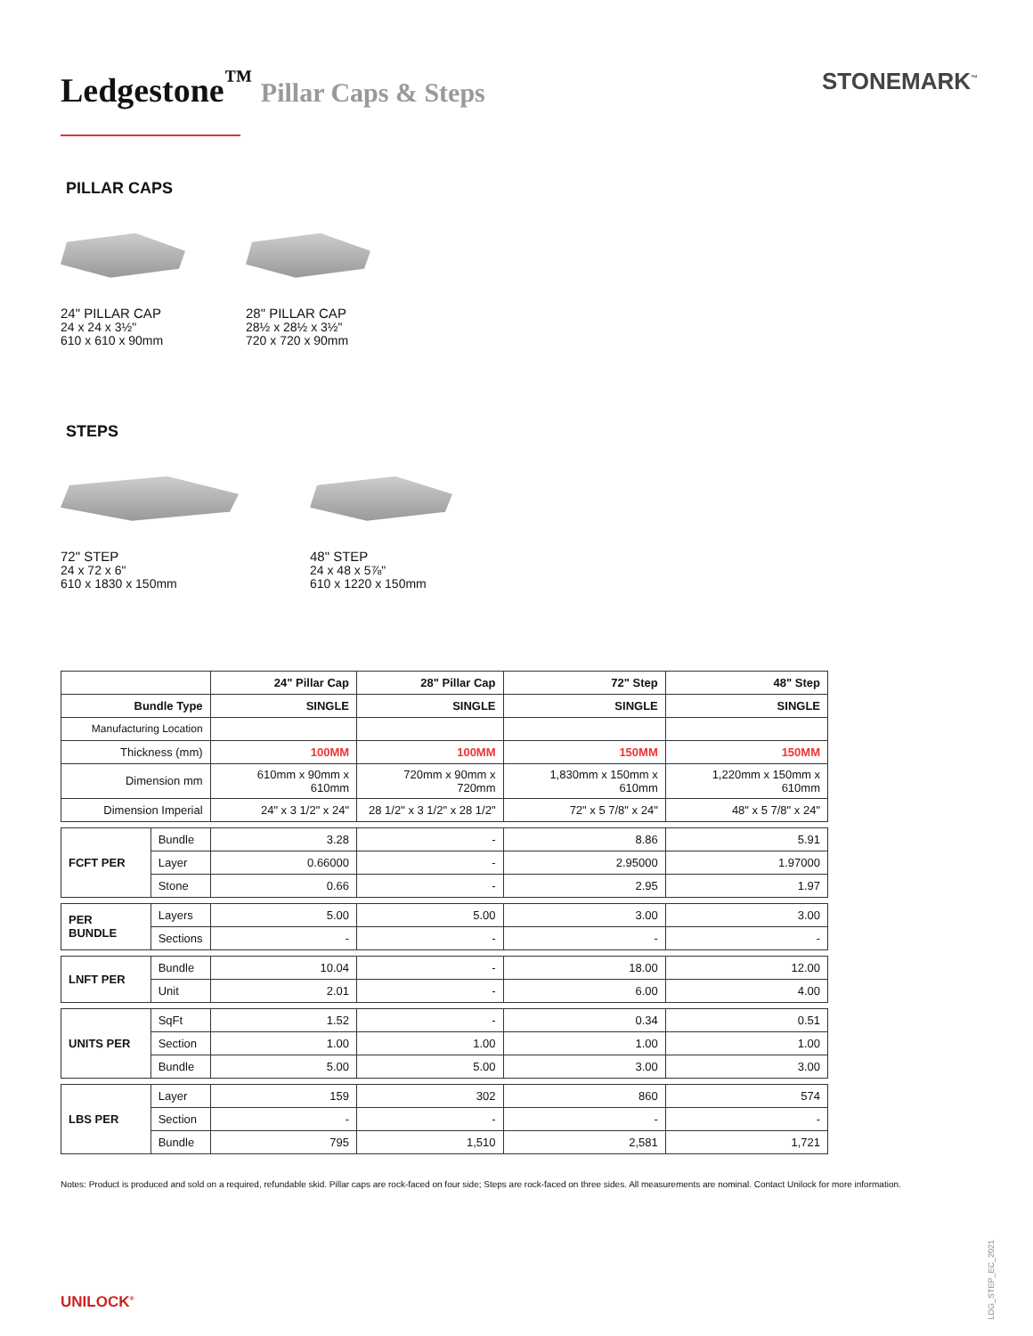Ledgestone<sup>™</sup> Pillar Caps & Steps
STONEMARK<sup>™</sup>
PILLAR CAPS
24" PILLAR CAP
24 x 24 x 3½"
610 x 610 x 90mm
28" PILLAR CAP
28½ x 28½ x 3½"
720 x 720 x 90mm
STEPS
72" STEP
24 x 72 x 6"
610 x 1830 x 150mm
48" STEP
24 x 48 x 5⅞"
610 x 1220 x 150mm
| | | 24" Pillar Cap | 28" Pillar Cap | 72" Step | 48" Step |
| Bundle Type | | SINGLE | SINGLE | SINGLE | SINGLE |
| Manufacturing Location | | | | | |
| Thickness (mm) | | 100MM | 100MM | 150MM | 150MM |
| Dimension mm | | 610mm x 90mm x 610mm | 720mm x 90mm x 720mm | 1,830mm x 150mm x 610mm | 1,220mm x 150mm x 610mm |
| Dimension Imperial | | 24" x 3 1/2" x 24" | 28 1/2" x 3 1/2" x 28 1/2" | 72" x 5 7/8" x 24" | 48" x 5 7/8" x 24" |
| FCFT PER | Bundle | 3.28 | - | 8.86 | 5.91 |
| | Layer | 0.66000 | - | 2.95000 | 1.97000 |
| | Stone | 0.66 | - | 2.95 | 1.97 |
| PER BUNDLE | Layers | 5.00 | 5.00 | 3.00 | 3.00 |
| | Sections | - | - | - | - |
| LNFT PER | Bundle | 10.04 | - | 18.00 | 12.00 |
| | Unit | 2.01 | - | 6.00 | 4.00 |
| UNITS PER | SqFt | 1.52 | - | 0.34 | 0.51 |
| | Section | 1.00 | 1.00 | 1.00 | 1.00 |
| | Bundle | 5.00 | 5.00 | 3.00 | 3.00 |
| LBS PER | Layer | 159 | 302 | 860 | 574 |
| | Section | - | - | - | - |
| | Bundle | 795 | 1,510 | 2,581 | 1,721 |
Notes: Product is produced and sold on a required, refundable skid. Pillar caps are rock-faced on four side; Steps are rock-faced on three sides. All measurements are nominal. Contact Unilock for more information.
UNILOCK<sup>®</sup>
LDG_STEP_EC_2021